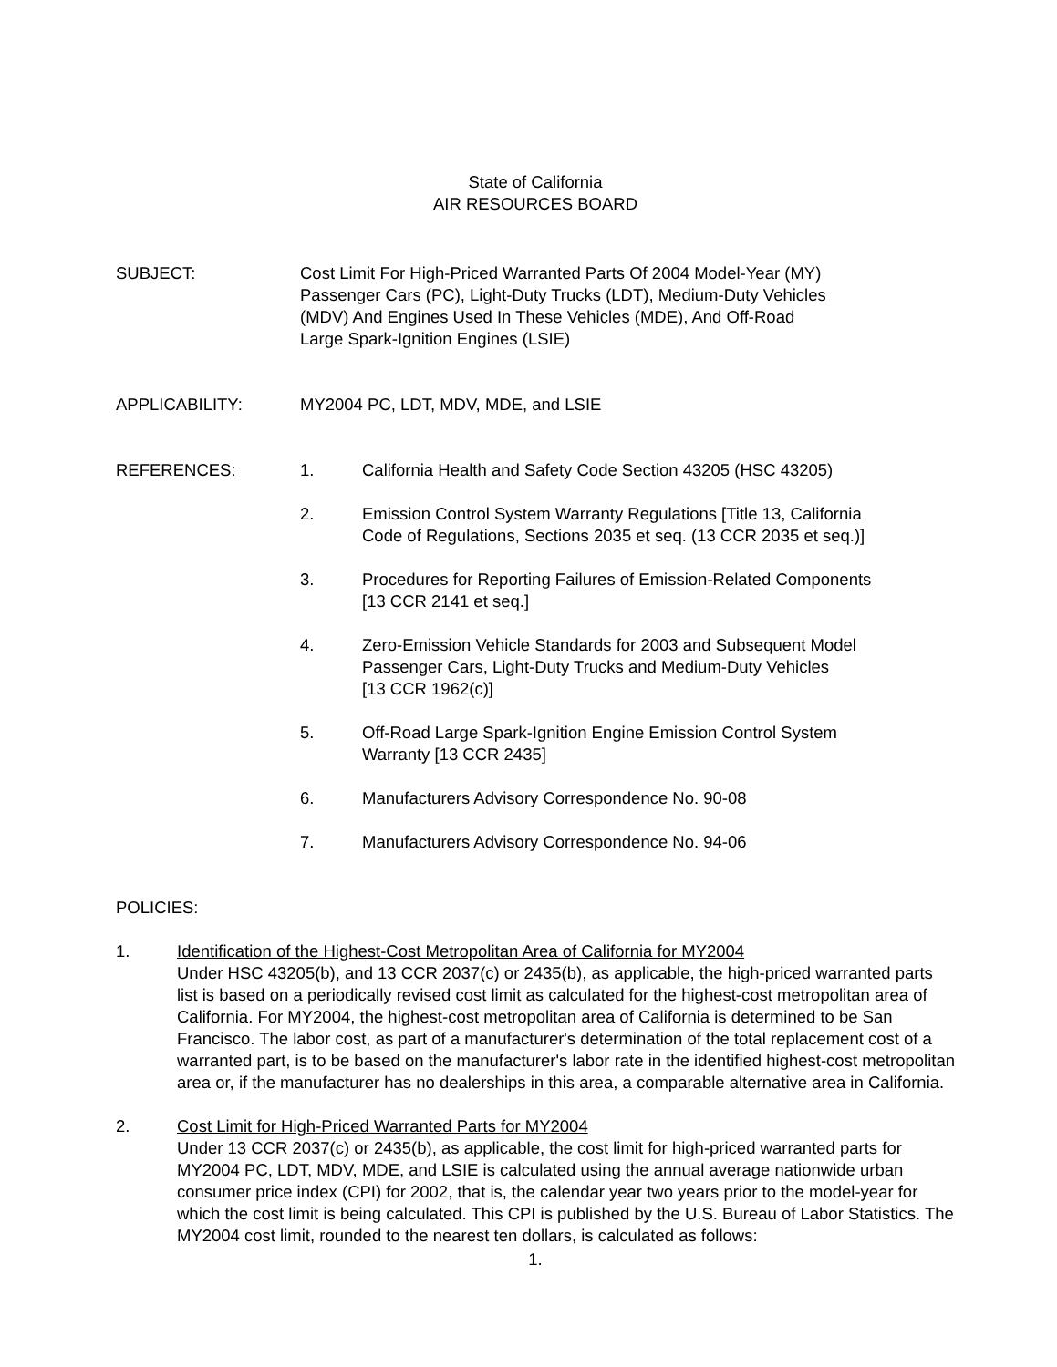State of California
AIR RESOURCES BOARD
SUBJECT: Cost Limit For High-Priced Warranted Parts Of 2004 Model-Year (MY)
Passenger Cars (PC), Light-Duty Trucks (LDT), Medium-Duty Vehicles
(MDV) And Engines Used In These Vehicles (MDE), And Off-Road
Large Spark-Ignition Engines (LSIE)
APPLICABILITY: MY2004 PC, LDT, MDV, MDE, and LSIE
REFERENCES: 1. California Health and Safety Code Section 43205 (HSC 43205)
2. Emission Control System Warranty Regulations [Title 13, California
Code of Regulations, Sections 2035 et seq. (13 CCR 2035 et seq.)]
3. Procedures for Reporting Failures of Emission-Related Components
[13 CCR 2141 et seq.]
4. Zero-Emission Vehicle Standards for 2003 and Subsequent Model
Passenger Cars, Light-Duty Trucks and Medium-Duty Vehicles
[13 CCR 1962(c)]
5. Off-Road Large Spark-Ignition Engine Emission Control System
Warranty [13 CCR 2435]
6. Manufacturers Advisory Correspondence No. 90-08
7. Manufacturers Advisory Correspondence No. 94-06
POLICIES:
1. Identification of the Highest-Cost Metropolitan Area of California for MY2004
Under HSC 43205(b), and 13 CCR 2037(c) or 2435(b), as applicable, the high-priced warranted parts list is based on a periodically revised cost limit as calculated for the highest-cost metropolitan area of California. For MY2004, the highest-cost metropolitan area of California is determined to be San Francisco. The labor cost, as part of a manufacturer's determination of the total replacement cost of a warranted part, is to be based on the manufacturer's labor rate in the identified highest-cost metropolitan area or, if the manufacturer has no dealerships in this area, a comparable alternative area in California.
2. Cost Limit for High-Priced Warranted Parts for MY2004
Under 13 CCR 2037(c) or 2435(b), as applicable, the cost limit for high-priced warranted parts for MY2004 PC, LDT, MDV, MDE, and LSIE is calculated using the annual average nationwide urban consumer price index (CPI) for 2002, that is, the calendar year two years prior to the model-year for which the cost limit is being calculated. This CPI is published by the U.S. Bureau of Labor Statistics. The MY2004 cost limit, rounded to the nearest ten dollars, is calculated as follows:
1.